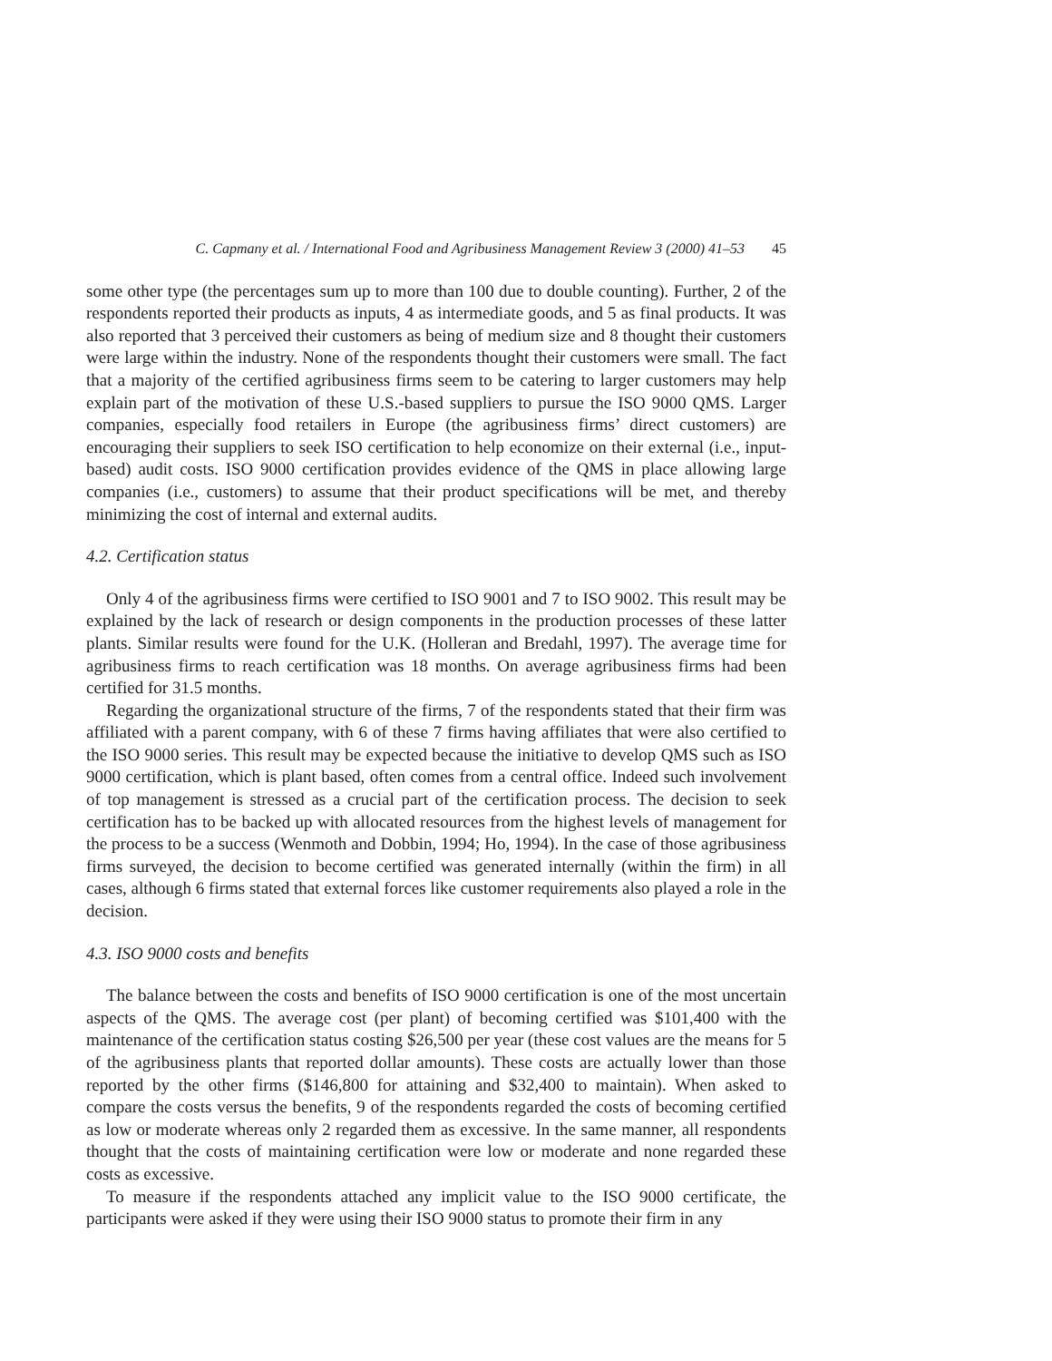C. Capmany et al. / International Food and Agribusiness Management Review 3 (2000) 41–53 45
some other type (the percentages sum up to more than 100 due to double counting). Further, 2 of the respondents reported their products as inputs, 4 as intermediate goods, and 5 as final products. It was also reported that 3 perceived their customers as being of medium size and 8 thought their customers were large within the industry. None of the respondents thought their customers were small. The fact that a majority of the certified agribusiness firms seem to be catering to larger customers may help explain part of the motivation of these U.S.-based suppliers to pursue the ISO 9000 QMS. Larger companies, especially food retailers in Europe (the agribusiness firms’ direct customers) are encouraging their suppliers to seek ISO certification to help economize on their external (i.e., input-based) audit costs. ISO 9000 certification provides evidence of the QMS in place allowing large companies (i.e., customers) to assume that their product specifications will be met, and thereby minimizing the cost of internal and external audits.
4.2. Certification status
Only 4 of the agribusiness firms were certified to ISO 9001 and 7 to ISO 9002. This result may be explained by the lack of research or design components in the production processes of these latter plants. Similar results were found for the U.K. (Holleran and Bredahl, 1997). The average time for agribusiness firms to reach certification was 18 months. On average agribusiness firms had been certified for 31.5 months.
Regarding the organizational structure of the firms, 7 of the respondents stated that their firm was affiliated with a parent company, with 6 of these 7 firms having affiliates that were also certified to the ISO 9000 series. This result may be expected because the initiative to develop QMS such as ISO 9000 certification, which is plant based, often comes from a central office. Indeed such involvement of top management is stressed as a crucial part of the certification process. The decision to seek certification has to be backed up with allocated resources from the highest levels of management for the process to be a success (Wenmoth and Dobbin, 1994; Ho, 1994). In the case of those agribusiness firms surveyed, the decision to become certified was generated internally (within the firm) in all cases, although 6 firms stated that external forces like customer requirements also played a role in the decision.
4.3. ISO 9000 costs and benefits
The balance between the costs and benefits of ISO 9000 certification is one of the most uncertain aspects of the QMS. The average cost (per plant) of becoming certified was $101,400 with the maintenance of the certification status costing $26,500 per year (these cost values are the means for 5 of the agribusiness plants that reported dollar amounts). These costs are actually lower than those reported by the other firms ($146,800 for attaining and $32,400 to maintain). When asked to compare the costs versus the benefits, 9 of the respondents regarded the costs of becoming certified as low or moderate whereas only 2 regarded them as excessive. In the same manner, all respondents thought that the costs of maintaining certification were low or moderate and none regarded these costs as excessive.
To measure if the respondents attached any implicit value to the ISO 9000 certificate, the participants were asked if they were using their ISO 9000 status to promote their firm in any